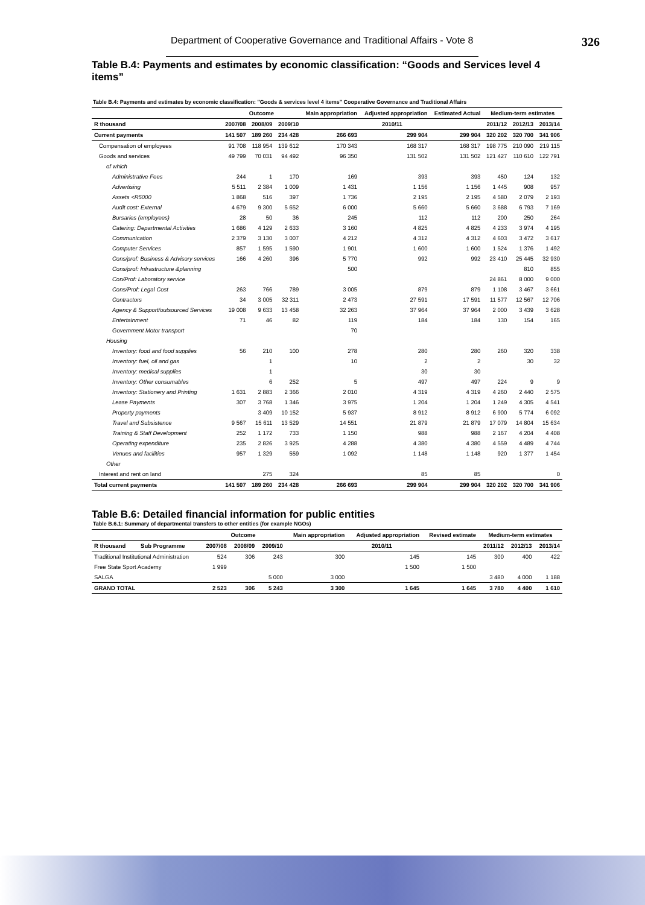Department of Cooperative Governance and Traditional Affairs - Vote 8 326
Table B.4: Payments and estimates by economic classification: “Goods and Services level 4 items”
Table B.4: Payments and estimates by economic classification: "Goods & services level 4 items" Cooperative Governance and Traditional Affairs
| | Outcome | | | Main appropriation | Adjusted appropriation | Estimated Actual | Medium-term estimates | | |
| --- | --- | --- | --- | --- | --- | --- | --- | --- | --- |
| R thousand | 2007/08 | 2008/09 | 2009/10 | 2010/11 | | | 2011/12 | 2012/13 | 2013/14 |
| Current payments | 141 507 | 189 260 | 234 428 | 266 693 | 299 904 | 299 904 | 320 202 | 320 700 | 341 906 |
| Compensation of employees | 91 708 | 118 954 | 139 612 | 170 343 | 168 317 | 168 317 | 198 775 | 210 090 | 219 115 |
| Goods and services | 49 799 | 70 031 | 94 492 | 96 350 | 131 502 | 131 502 | 121 427 | 110 610 | 122 791 |
| of which | | | | | | | | | |
| Administrative Fees | 244 | 1 | 170 | 169 | 393 | 393 | 450 | 124 | 132 |
| Advertising | 5 511 | 2 384 | 1 009 | 1 431 | 1 156 | 1 156 | 1 445 | 908 | 957 |
| Assets <R5000 | 1 868 | 516 | 397 | 1 736 | 2 195 | 2 195 | 4 580 | 2 079 | 2 193 |
| Audit cost: External | 4 679 | 9 300 | 5 652 | 6 000 | 5 660 | 5 660 | 3 688 | 6 793 | 7 169 |
| Bursaries (employees) | 28 | 50 | 36 | 245 | 112 | 112 | 200 | 250 | 264 |
| Catering: Departmental Activities | 1 686 | 4 129 | 2 633 | 3 160 | 4 825 | 4 825 | 4 233 | 3 974 | 4 195 |
| Communication | 2 379 | 3 130 | 3 007 | 4 212 | 4 312 | 4 312 | 4 603 | 3 472 | 3 617 |
| Computer Services | 857 | 1 595 | 1 590 | 1 901 | 1 600 | 1 600 | 1 524 | 1 376 | 1 492 |
| Cons/prof: Business & Advisory services | 166 | 4 260 | 396 | 5 770 | 992 | 992 | 23 410 | 25 445 | 32 930 |
| Cons/prof: Infrastructure &planning | | | | 500 | | | | 810 | 855 |
| Con/Prof: Laboratory service | | | | | | | 24 861 | 8 000 | 9 000 |
| Cons/Prof: Legal Cost | 263 | 766 | 789 | 3 005 | 879 | 879 | 1 108 | 3 467 | 3 661 |
| Contractors | 34 | 3 005 | 32 311 | 2 473 | 27 591 | 17 591 | 11 577 | 12 567 | 12 706 |
| Agency & Support/outsourced Services | 19 008 | 9 633 | 13 458 | 32 263 | 37 964 | 37 964 | 2 000 | 3 439 | 3 628 |
| Entertainment | 71 | 46 | 82 | 119 | 184 | 184 | 130 | 154 | 165 |
| Government Motor transport | | | | 70 | | | | | |
| Housing | | | | | | | | | |
| Inventory: food and food supplies | 56 | 210 | 100 | 278 | 280 | 280 | 260 | 320 | 338 |
| Inventory: fuel, oil and gas | | 1 | | 10 | 2 | 2 | | 30 | 32 |
| Inventory: medical supplies | | 1 | | | 30 | 30 | | | |
| Inventory: Other consumables | | 6 | 252 | 5 | 497 | 497 | 224 | 9 | 9 |
| Inventory: Stationery and Printing | 1 631 | 2 883 | 2 366 | 2 010 | 4 319 | 4 319 | 4 260 | 2 440 | 2 575 |
| Lease Payments | 307 | 3 768 | 1 346 | 3 975 | 1 204 | 1 204 | 1 249 | 4 305 | 4 541 |
| Property payments | | 3 409 | 10 152 | 5 937 | 8 912 | 8 912 | 6 900 | 5 774 | 6 092 |
| Travel and Subsistence | 9 567 | 15 611 | 13 529 | 14 551 | 21 879 | 21 879 | 17 079 | 14 804 | 15 634 |
| Training & Staff Development | 252 | 1 172 | 733 | 1 150 | 988 | 988 | 2 167 | 4 204 | 4 408 |
| Operating expenditure | 235 | 2 826 | 3 925 | 4 288 | 4 380 | 4 380 | 4 559 | 4 489 | 4 744 |
| Venues and facilities | 957 | 1 329 | 559 | 1 092 | 1 148 | 1 148 | 920 | 1 377 | 1 454 |
| Other | | | | | | | | | |
| Interest and rent on land | | 275 | 324 | | 85 | 85 | | | 0 |
| Total current payments | 141 507 | 189 260 | 234 428 | 266 693 | 299 904 | 299 904 | 320 202 | 320 700 | 341 906 |
Table B.6: Detailed financial information for public entities
Table B.6.1: Summary of departmental transfers to other entities (for example NGOs)
| | | Outcome | | | Main appropriation | Adjusted appropriation | Revised estimate | Medium-term estimates | | |
| --- | --- | --- | --- | --- | --- | --- | --- | --- | --- | --- |
| R thousand | Sub Programme | 2007/08 | 2008/09 | 2009/10 | 2010/11 | | | 2011/12 | 2012/13 | 2013/14 |
| Traditional Institutional Administration | | 524 | 306 | 243 | 300 | 145 | 145 | 300 | 400 | 422 |
| Free State Sport Academy | | 1 999 | | | | 1 500 | 1 500 | | | |
| SALGA | | | | 5 000 | 3 000 | | | 3 480 | 4 000 | 1 188 |
| GRAND TOTAL | | 2 523 | 306 | 5 243 | 3 300 | 1 645 | 1 645 | 3 780 | 4 400 | 1 610 |